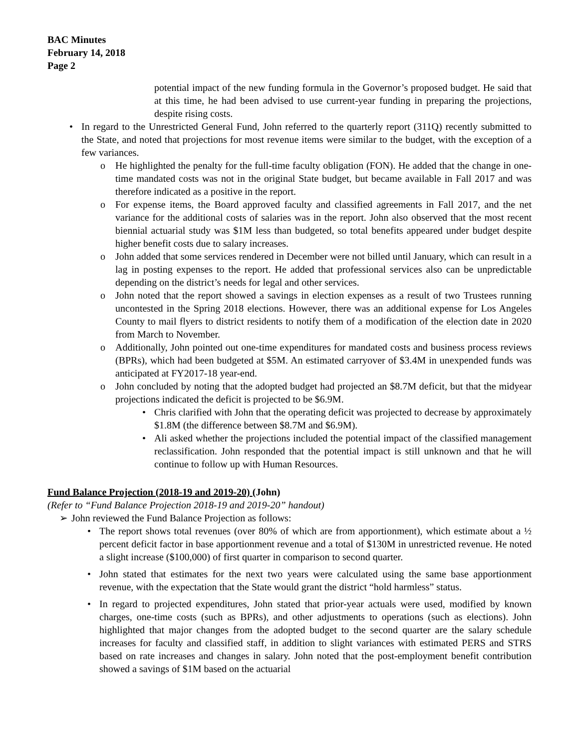BAC Minutes
February 14, 2018
Page 2
potential impact of the new funding formula in the Governor’s proposed budget. He said that at this time, he had been advised to use current-year funding in preparing the projections, despite rising costs.
• In regard to the Unrestricted General Fund, John referred to the quarterly report (311Q) recently submitted to the State, and noted that projections for most revenue items were similar to the budget, with the exception of a few variances.
o He highlighted the penalty for the full-time faculty obligation (FON). He added that the change in one-time mandated costs was not in the original State budget, but became available in Fall 2017 and was therefore indicated as a positive in the report.
o For expense items, the Board approved faculty and classified agreements in Fall 2017, and the net variance for the additional costs of salaries was in the report. John also observed that the most recent biennial actuarial study was $1M less than budgeted, so total benefits appeared under budget despite higher benefit costs due to salary increases.
o John added that some services rendered in December were not billed until January, which can result in a lag in posting expenses to the report. He added that professional services also can be unpredictable depending on the district’s needs for legal and other services.
o John noted that the report showed a savings in election expenses as a result of two Trustees running uncontested in the Spring 2018 elections. However, there was an additional expense for Los Angeles County to mail flyers to district residents to notify them of a modification of the election date in 2020 from March to November.
o Additionally, John pointed out one-time expenditures for mandated costs and business process reviews (BPRs), which had been budgeted at $5M. An estimated carryover of $3.4M in unexpended funds was anticipated at FY2017-18 year-end.
o John concluded by noting that the adopted budget had projected an $8.7M deficit, but that the midyear projections indicated the deficit is projected to be $6.9M.
• Chris clarified with John that the operating deficit was projected to decrease by approximately $1.8M (the difference between $8.7M and $6.9M).
• Ali asked whether the projections included the potential impact of the classified management reclassification. John responded that the potential impact is still unknown and that he will continue to follow up with Human Resources.
Fund Balance Projection (2018-19 and 2019-20) (John)
(Refer to “Fund Balance Projection 2018-19 and 2019-20” handout)
➢ John reviewed the Fund Balance Projection as follows:
• The report shows total revenues (over 80% of which are from apportionment), which estimate about a ½ percent deficit factor in base apportionment revenue and a total of $130M in unrestricted revenue. He noted a slight increase ($100,000) of first quarter in comparison to second quarter.
• John stated that estimates for the next two years were calculated using the same base apportionment revenue, with the expectation that the State would grant the district “hold harmless” status.
• In regard to projected expenditures, John stated that prior-year actuals were used, modified by known charges, one-time costs (such as BPRs), and other adjustments to operations (such as elections). John highlighted that major changes from the adopted budget to the second quarter are the salary schedule increases for faculty and classified staff, in addition to slight variances with estimated PERS and STRS based on rate increases and changes in salary. John noted that the post-employment benefit contribution showed a savings of $1M based on the actuarial